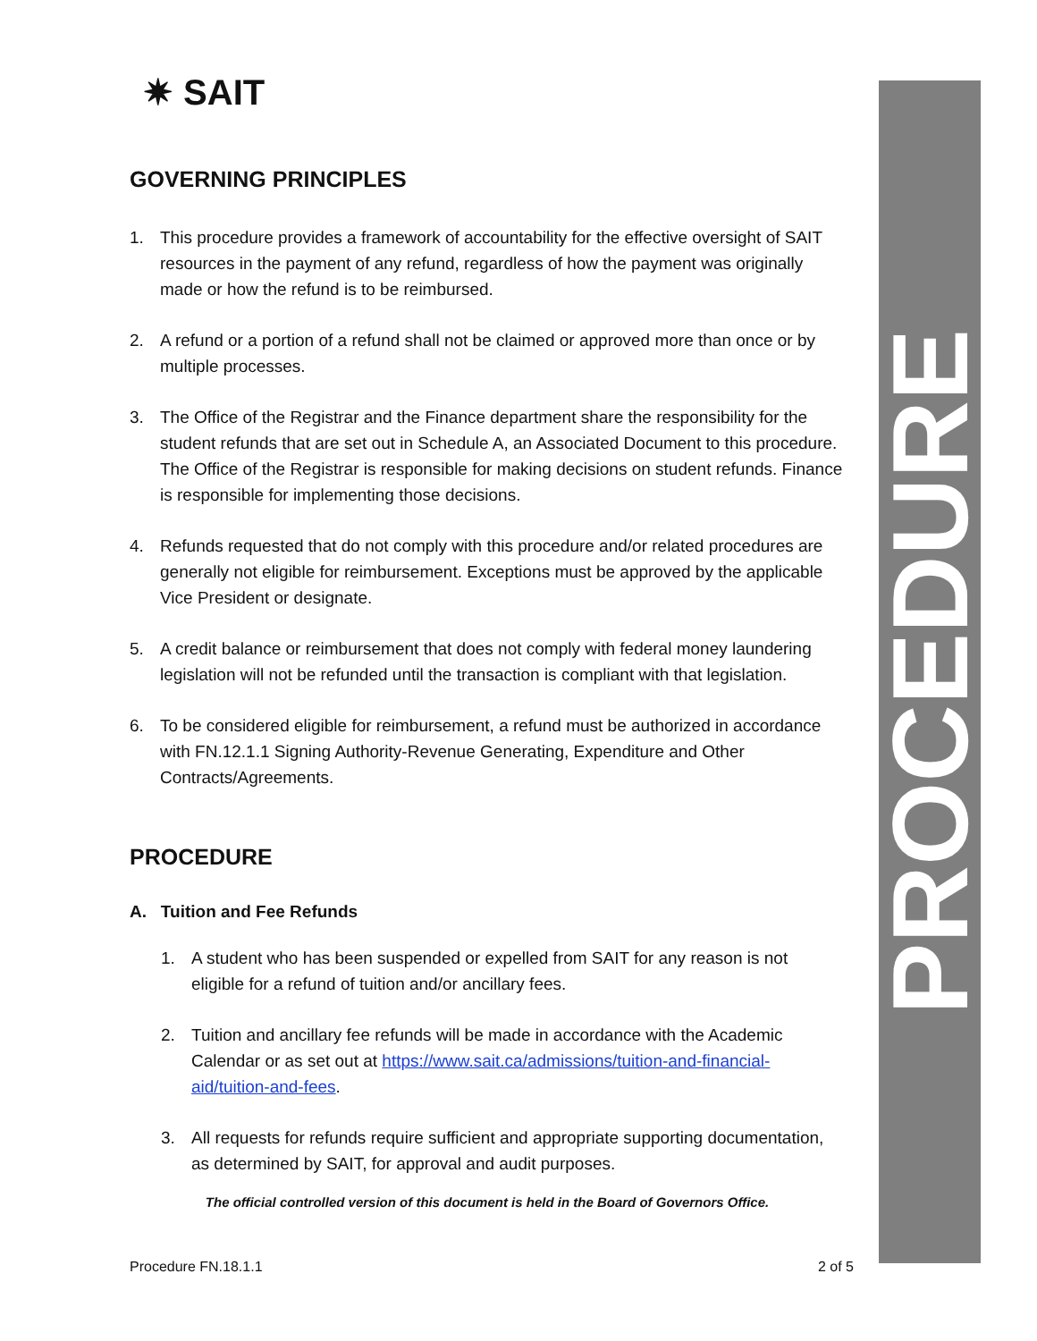✷ SAIT
GOVERNING PRINCIPLES
1. This procedure provides a framework of accountability for the effective oversight of SAIT resources in the payment of any refund, regardless of how the payment was originally made or how the refund is to be reimbursed.
2. A refund or a portion of a refund shall not be claimed or approved more than once or by multiple processes.
3. The Office of the Registrar and the Finance department share the responsibility for the student refunds that are set out in Schedule A, an Associated Document to this procedure. The Office of the Registrar is responsible for making decisions on student refunds. Finance is responsible for implementing those decisions.
4. Refunds requested that do not comply with this procedure and/or related procedures are generally not eligible for reimbursement. Exceptions must be approved by the applicable Vice President or designate.
5. A credit balance or reimbursement that does not comply with federal money laundering legislation will not be refunded until the transaction is compliant with that legislation.
6. To be considered eligible for reimbursement, a refund must be authorized in accordance with FN.12.1.1 Signing Authority-Revenue Generating, Expenditure and Other Contracts/Agreements.
PROCEDURE
A. Tuition and Fee Refunds
1. A student who has been suspended or expelled from SAIT for any reason is not eligible for a refund of tuition and/or ancillary fees.
2. Tuition and ancillary fee refunds will be made in accordance with the Academic Calendar or as set out at https://www.sait.ca/admissions/tuition-and-financial-aid/tuition-and-fees.
3. All requests for refunds require sufficient and appropriate supporting documentation, as determined by SAIT, for approval and audit purposes.
The official controlled version of this document is held in the Board of Governors Office.
PROCEDURE
Procedure FN.18.1.1 2 of 5